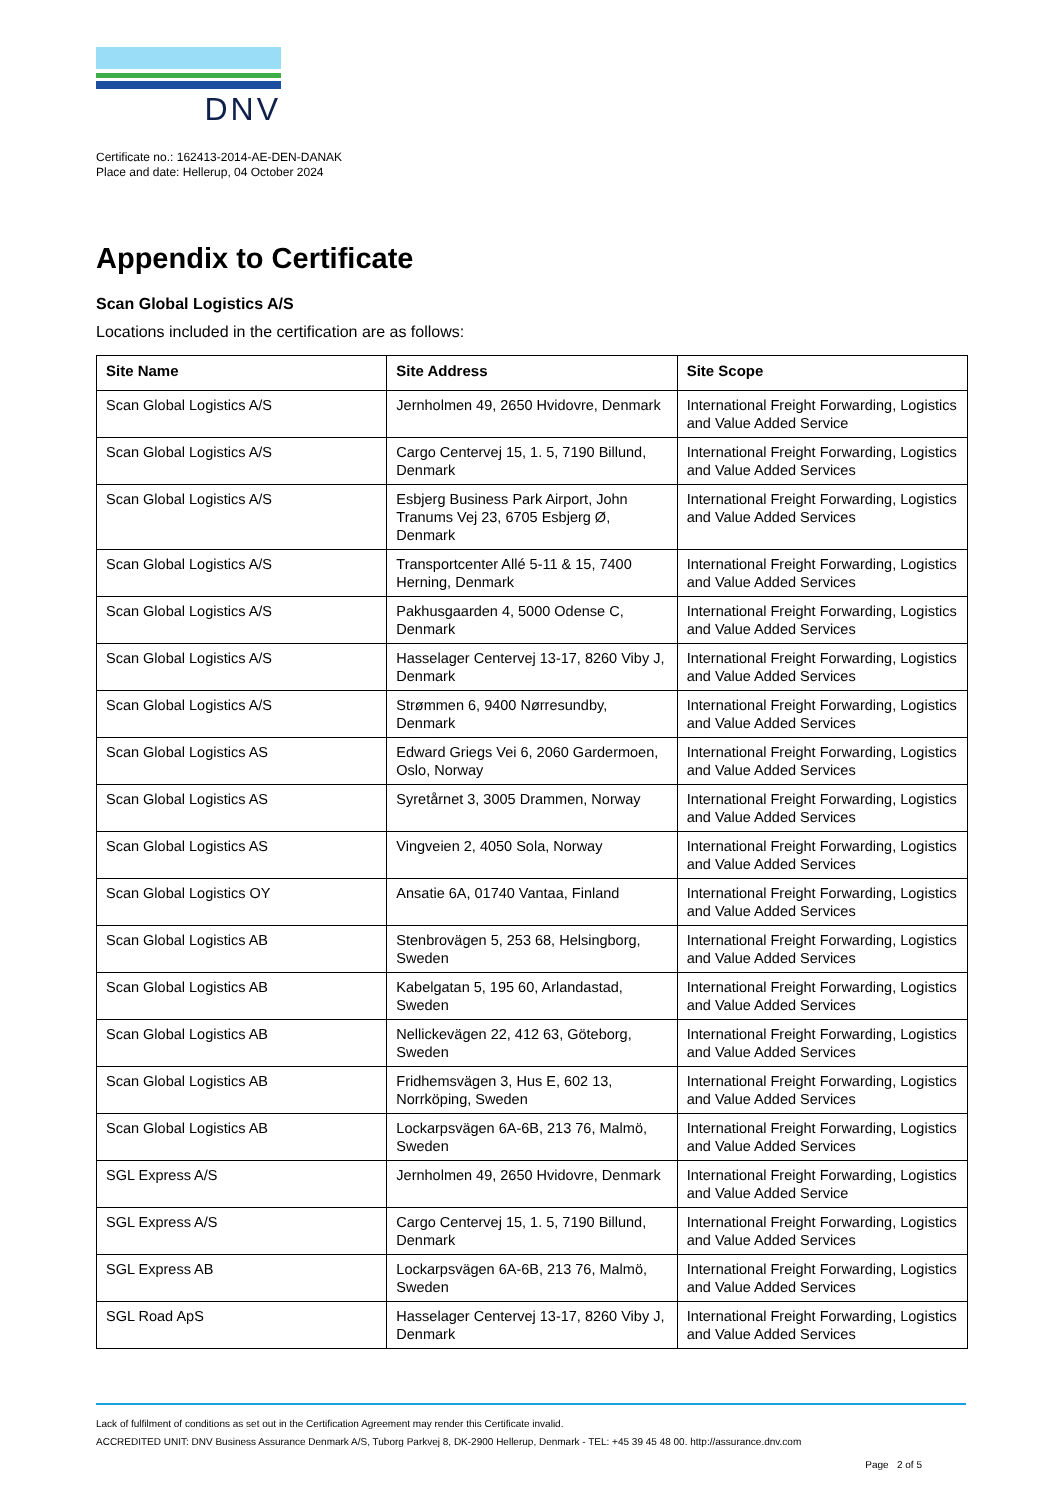DNV
Certificate no.: 162413-2014-AE-DEN-DANAK
Place and date: Hellerup, 04 October 2024
Appendix to Certificate
Scan Global Logistics A/S
Locations included in the certification are as follows:
| Site Name | Site Address | Site Scope |
| --- | --- | --- |
| Scan Global Logistics A/S | Jernholmen 49, 2650 Hvidovre, Denmark | International Freight Forwarding, Logistics and Value Added Service |
| Scan Global Logistics A/S | Cargo Centervej 15, 1. 5, 7190 Billund, Denmark | International Freight Forwarding, Logistics and Value Added Services |
| Scan Global Logistics A/S | Esbjerg Business Park Airport, John Tranums Vej 23, 6705 Esbjerg Ø, Denmark | International Freight Forwarding, Logistics and Value Added Services |
| Scan Global Logistics A/S | Transportcenter Allé 5-11 & 15, 7400 Herning, Denmark | International Freight Forwarding, Logistics and Value Added Services |
| Scan Global Logistics A/S | Pakhusgaarden 4, 5000 Odense C, Denmark | International Freight Forwarding, Logistics and Value Added Services |
| Scan Global Logistics A/S | Hasselager Centervej 13-17, 8260 Viby J, Denmark | International Freight Forwarding, Logistics and Value Added Services |
| Scan Global Logistics A/S | Strømmen 6, 9400 Nørresundby, Denmark | International Freight Forwarding, Logistics and Value Added Services |
| Scan Global Logistics AS | Edward Griegs Vei 6, 2060 Gardermoen, Oslo, Norway | International Freight Forwarding, Logistics and Value Added Services |
| Scan Global Logistics AS | Syretårnet 3, 3005 Drammen, Norway | International Freight Forwarding, Logistics and Value Added Services |
| Scan Global Logistics AS | Vingveien 2, 4050 Sola, Norway | International Freight Forwarding, Logistics and Value Added Services |
| Scan Global Logistics OY | Ansatie 6A, 01740 Vantaa, Finland | International Freight Forwarding, Logistics and Value Added Services |
| Scan Global Logistics AB | Stenbrovägen 5, 253 68, Helsingborg, Sweden | International Freight Forwarding, Logistics and Value Added Services |
| Scan Global Logistics AB | Kabelgatan 5, 195 60, Arlandastad, Sweden | International Freight Forwarding, Logistics and Value Added Services |
| Scan Global Logistics AB | Nellickevägen 22, 412 63, Göteborg, Sweden | International Freight Forwarding, Logistics and Value Added Services |
| Scan Global Logistics AB | Fridhemsvägen 3, Hus E, 602 13, Norrköping, Sweden | International Freight Forwarding, Logistics and Value Added Services |
| Scan Global Logistics AB | Lockarpsvägen 6A-6B, 213 76, Malmö, Sweden | International Freight Forwarding, Logistics and Value Added Services |
| SGL Express A/S | Jernholmen 49, 2650 Hvidovre, Denmark | International Freight Forwarding, Logistics and Value Added Service |
| SGL Express A/S | Cargo Centervej 15, 1. 5, 7190 Billund, Denmark | International Freight Forwarding, Logistics and Value Added Services |
| SGL Express AB | Lockarpsvägen 6A-6B, 213 76, Malmö, Sweden | International Freight Forwarding, Logistics and Value Added Services |
| SGL Road ApS | Hasselager Centervej 13-17, 8260 Viby J, Denmark | International Freight Forwarding, Logistics and Value Added Services |
Lack of fulfilment of conditions as set out in the Certification Agreement may render this Certificate invalid.
ACCREDITED UNIT: DNV Business Assurance Denmark A/S, Tuborg Parkvej 8, DK-2900 Hellerup, Denmark - TEL: +45 39 45 48 00. http://assurance.dnv.com
Page 2 of 5